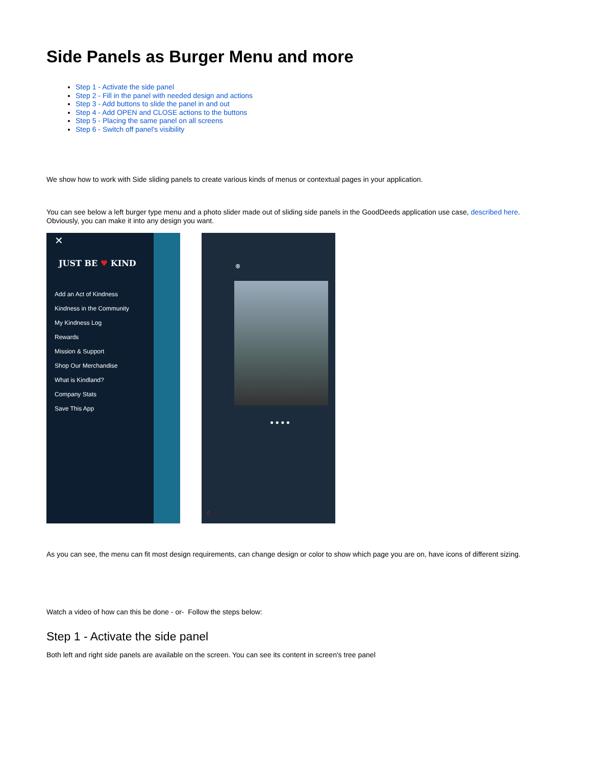Side Panels as Burger Menu and more
Step 1 - Activate the side panel
Step 2 - Fill in the panel with needed design and actions
Step 3 - Add buttons to slide the panel in and out
Step 4 - Add OPEN and CLOSE actions to the buttons
Step 5 - Placing the same panel on all screens
Step 6 - Switch off panel's visibility
We show how to work with Side sliding panels to create various kinds of menus or contextual pages in your application.
You can see below a left burger type menu and a photo slider made out of sliding side panels in the GoodDeeds application use case, described here.
Obviously, you can make it into any design you want.
✕
JUST BE ♥ KIND
Add an Act of Kindness
Kindness in the Community
My Kindness Log
Rewards
Mission & Support
Shop Our Merchandise
What is Kindland?
Company Stats
Save This App
⊗
● ● ● ●
⌂
As you can see, the menu can fit most design requirements, can change design or color to show which page you are on, have icons of different sizing.
Watch a video of how can this be done - or- Follow the steps below:
Step 1 - Activate the side panel
Both left and right side panels are available on the screen. You can see its content in screen's tree panel